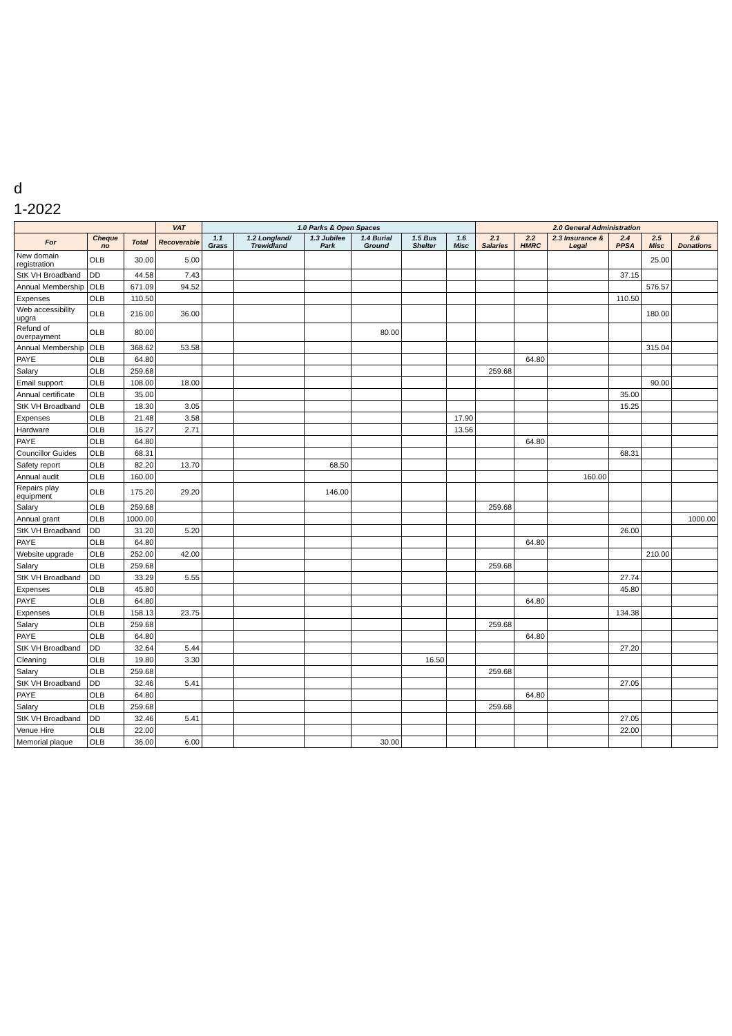d
1-2022
| | | | VAT | 1.0 Parks & Open Spaces | | | | | | 2.0 General Administration | | | | | |
| --- | --- | --- | --- | --- | --- | --- | --- | --- | --- | --- | --- | --- | --- | --- | --- |
| For | Cheque no | Total | Recoverable | 1.1 Grass | 1.2 Longland/ Trewidland | 1.3 Jubilee Park | 1.4 Burial Ground | 1.5 Bus Shelter | 1.6 Misc | 2.1 Salaries | 2.2 HMRC | 2.3 Insurance & Legal | 2.4 PPSA | 2.5 Misc | 2.6 Donations |
| New domain registration | OLB | 30.00 | 5.00 | | | | | | | | | | | 25.00 | |
| StK VH Broadband | DD | 44.58 | 7.43 | | | | | | | | | | 37.15 | | |
| Annual Membership | OLB | 671.09 | 94.52 | | | | | | | | | | | 576.57 | |
| Expenses | OLB | 110.50 | | | | | | | | | | | 110.50 | | |
| Web accessibility upgra | OLB | 216.00 | 36.00 | | | | | | | | | | | 180.00 | |
| Refund of overpayment | OLB | 80.00 | | | | | 80.00 | | | | | | | | |
| Annual Membership | OLB | 368.62 | 53.58 | | | | | | | | | | | 315.04 | |
| PAYE | OLB | 64.80 | | | | | | | | | 64.80 | | | | |
| Salary | OLB | 259.68 | | | | | | | | 259.68 | | | | | |
| Email support | OLB | 108.00 | 18.00 | | | | | | | | | | | 90.00 | |
| Annual certificate | OLB | 35.00 | | | | | | | | | | | 35.00 | | |
| StK VH Broadband | OLB | 18.30 | 3.05 | | | | | | | | | | 15.25 | | |
| Expenses | OLB | 21.48 | 3.58 | | | | | | 17.90 | | | | | | |
| Hardware | OLB | 16.27 | 2.71 | | | | | | 13.56 | | | | | | |
| PAYE | OLB | 64.80 | | | | | | | | | 64.80 | | | | |
| Councillor Guides | OLB | 68.31 | | | | | | | | | | | 68.31 | | |
| Safety report | OLB | 82.20 | 13.70 | | | 68.50 | | | | | | | | | |
| Annual audit | OLB | 160.00 | | | | | | | | | | 160.00 | | | |
| Repairs play equipment | OLB | 175.20 | 29.20 | | | 146.00 | | | | | | | | | |
| Salary | OLB | 259.68 | | | | | | | | 259.68 | | | | | |
| Annual grant | OLB | 1000.00 | | | | | | | | | | | | | 1000.00 |
| StK VH Broadband | DD | 31.20 | 5.20 | | | | | | | | | | 26.00 | | |
| PAYE | OLB | 64.80 | | | | | | | | | 64.80 | | | | |
| Website upgrade | OLB | 252.00 | 42.00 | | | | | | | | | | | 210.00 | |
| Salary | OLB | 259.68 | | | | | | | | 259.68 | | | | | |
| StK VH Broadband | DD | 33.29 | 5.55 | | | | | | | | | | 27.74 | | |
| Expenses | OLB | 45.80 | | | | | | | | | | | 45.80 | | |
| PAYE | OLB | 64.80 | | | | | | | | | 64.80 | | | | |
| Expenses | OLB | 158.13 | 23.75 | | | | | | | | | | 134.38 | | |
| Salary | OLB | 259.68 | | | | | | | | 259.68 | | | | | |
| PAYE | OLB | 64.80 | | | | | | | | | 64.80 | | | | |
| StK VH Broadband | DD | 32.64 | 5.44 | | | | | | | | | | 27.20 | | |
| Cleaning | OLB | 19.80 | 3.30 | | | | | 16.50 | | | | | | | |
| Salary | OLB | 259.68 | | | | | | | | 259.68 | | | | | |
| StK VH Broadband | DD | 32.46 | 5.41 | | | | | | | | | | 27.05 | | |
| PAYE | OLB | 64.80 | | | | | | | | | 64.80 | | | | |
| Salary | OLB | 259.68 | | | | | | | | 259.68 | | | | | |
| StK VH Broadband | DD | 32.46 | 5.41 | | | | | | | | | | 27.05 | | |
| Venue Hire | OLB | 22.00 | | | | | | | | | | | 22.00 | | |
| Memorial plaque | OLB | 36.00 | 6.00 | | | | 30.00 | | | | | | | | |